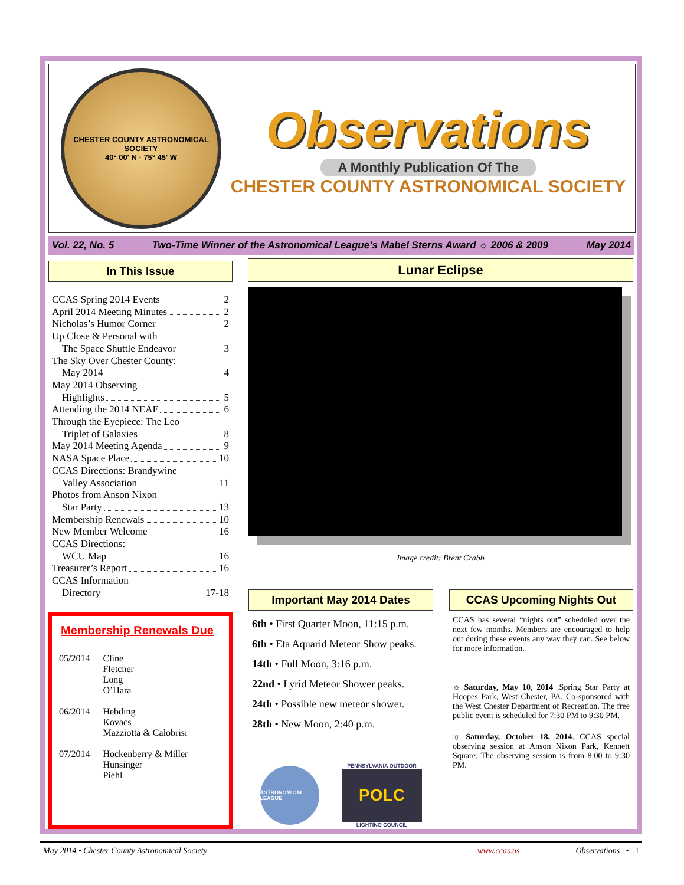CHESTER COUNTY ASTRONOMICAL SOCIETY
40° 00′ N · 75° 45′ W
Observations
A Monthly Publication Of The
CHESTER COUNTY ASTRONOMICAL SOCIETY
Vol. 22, No. 5 Two-Time Winner of the Astronomical League’s Mabel Sterns Award ☼ 2006 & 2009 May 2014
In This Issue
CCAS Spring 2014 Events 2
April 2014 Meeting Minutes 2
Nicholas’s Humor Corner 2
Up Close & Personal with
The Space Shuttle Endeavor 3
The Sky Over Chester County:
May 2014 4
May 2014 Observing
Highlights 5
Attending the 2014 NEAF 6
Through the Eyepiece: The Leo
Triplet of Galaxies 8
May 2014 Meeting Agenda 9
NASA Space Place 10
CCAS Directions: Brandywine
Valley Association 11
Photos from Anson Nixon
Star Party 13
Membership Renewals 10
New Member Welcome 16
CCAS Directions:
WCU Map 16
Treasurer’s Report 16
CCAS Information
Directory 17-18
Membership Renewals Due
| 05/2014 | Cline Fletcher Long O’Hara |
| 06/2014 | Hebding Kovacs Mazziotta & Calobrisi |
| 07/2014 | Hockenberry & Miller Hunsinger Piehl |
Lunar Eclipse
Image credit: Brent Crabb
Important May 2014 Dates
6th • First Quarter Moon, 11:15 p.m.
6th • Eta Aquarid Meteor Show peaks.
14th • Full Moon, 3:16 p.m.
22nd • Lyrid Meteor Shower peaks.
24th • Possible new meteor shower.
28th • New Moon, 2:40 p.m.
ASTRONOMICAL LEAGUE
PENNSYLVANIA OUTDOOR
POLC
LIGHTING COUNCIL
CCAS Upcoming Nights Out
CCAS has several “nights out” scheduled over the next few months. Members are encouraged to help out during these events any way they can. See below for more information.
☼ Saturday, May 10, 2014 .Spring Star Party at Hoopes Park, West Chester, PA. Co-sponsored with the West Chester Department of Recreation. The free public event is scheduled for 7:30 PM to 9:30 PM.
☼ Saturday, October 18, 2014. CCAS special observing session at Anson Nixon Park, Kennett Square. The observing session is from 8:00 to 9:30 PM.
May 2014 • Chester County Astronomical Society www.ccas.us Observations • 1